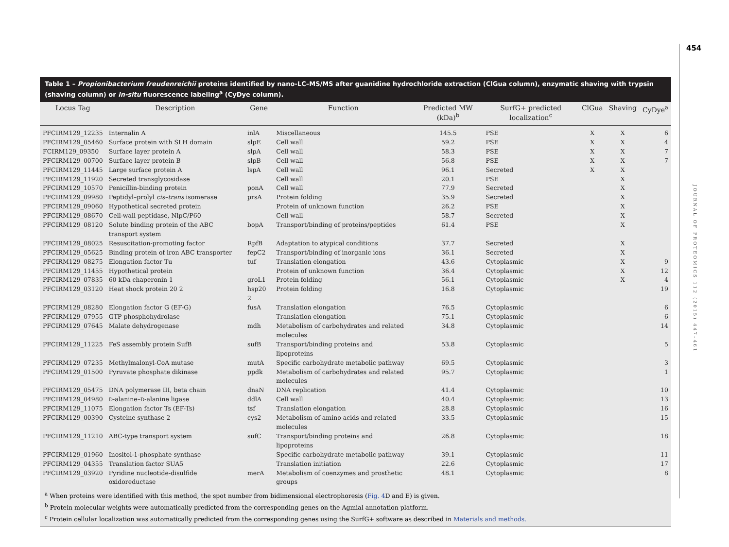454
JOURNAL OF PROTEOMICS 112 (2015) 447–461
Table 1 – Propionibacterium freudenreichii proteins identified by nano-LC–MS/MS after guanidine hydrochloride extraction (ClGua column), enzymatic shaving with trypsin (shaving column) or in-situ fluorescence labeling<sup>a</sup> (CyDye column).
| Locus Tag | Description | Gene | Function | Predicted MW (kDa)<sup>b</sup> | SurfG+ predicted localization<sup>c</sup> | ClGua | Shaving | CyDye<sup>a</sup> |
| --- | --- | --- | --- | --- | --- | --- | --- | --- |
| PFCIRM129_12235 | Internalin A | inlA | Miscellaneous | 145.5 | PSE | X | X | 6 |
| PFCIRM129_05460 | Surface protein with SLH domain | slpE | Cell wall | 59.2 | PSE | X | X | 4 |
| FCIRM129_09350 | Surface layer protein A | slpA | Cell wall | 58.3 | PSE | X | X | 7 |
| PFCIRM129_00700 | Surface layer protein B | slpB | Cell wall | 56.8 | PSE | X | X | 7 |
| PFCIRM129_11445 | Large surface protein A | lspA | Cell wall | 96.1 | Secreted | X | X | |
| PFCIRM129_11920 | Secreted transglycosidase | | Cell wall | 20.1 | PSE | | X | |
| PFCIRM129_10570 | Penicillin-binding protein | ponA | Cell wall | 77.9 | Secreted | | X | |
| PFCIRM129_09980 | Peptidyl–prolyl cis–trans isomerase | prsA | Protein folding | 35.9 | Secreted | | X | |
| PFCIRM129_09060 | Hypothetical secreted protein | | Protein of unknown function | 26.2 | PSE | | X | |
| PFCIRM129_08670 | Cell-wall peptidase, NlpC/P60 | | Cell wall | 58.7 | Secreted | | X | |
| PFCIRM129_08120 | Solute binding protein of the ABC transport system | bopA | Transport/binding of proteins/peptides | 61.4 | PSE | | X | |
| PFCIRM129_08025 | Resuscitation-promoting factor | RpfB | Adaptation to atypical conditions | 37.7 | Secreted | | X | |
| PFCIRM129_05625 | Binding protein of iron ABC transporter | fepC2 | Transport/binding of inorganic ions | 36.1 | Secreted | | X | |
| PFCIRM129_08275 | Elongation factor Tu | tuf | Translation elongation | 43.6 | Cytoplasmic | | X | 9 |
| PFCIRM129_11455 | Hypothetical protein | | Protein of unknown function | 36.4 | Cytoplasmic | | X | 12 |
| PFCIRM129_07835 | 60 kDa chaperonin 1 | groL1 | Protein folding | 56.1 | Cytoplasmic | | X | 4 |
| PFCIRM129_03120 | Heat shock protein 20 2 | hsp20 2 | Protein folding | 16.8 | Cytoplasmic | | | 19 |
| PFCIRM129_08280 | Elongation factor G (EF-G) | fusA | Translation elongation | 76.5 | Cytoplasmic | | | 6 |
| PFCIRM129_07955 | GTP phosphohydrolase | | Translation elongation | 75.1 | Cytoplasmic | | | 6 |
| PFCIRM129_07645 | Malate dehydrogenase | mdh | Metabolism of carbohydrates and related molecules | 34.8 | Cytoplasmic | | | 14 |
| PFCIRM129_11225 | FeS assembly protein SufB | sufB | Transport/binding proteins and lipoproteins | 53.8 | Cytoplasmic | | | 5 |
| PFCIRM129_07235 | Methylmalonyl-CoA mutase | mutA | Specific carbohydrate metabolic pathway | 69.5 | Cytoplasmic | | | 3 |
| PFCIRM129_01500 | Pyruvate phosphate dikinase | ppdk | Metabolism of carbohydrates and related molecules | 95.7 | Cytoplasmic | | | 1 |
| PFCIRM129_05475 | DNA polymerase III, beta chain | dnaN | DNA replication | 41.4 | Cytoplasmic | | | 10 |
| PFCIRM129_04980 | D -alanine– D -alanine ligase | ddlA | Cell wall | 40.4 | Cytoplasmic | | | 13 |
| PFCIRM129_11075 | Elongation factor Ts (EF-Ts) | tsf | Translation elongation | 28.8 | Cytoplasmic | | | 16 |
| PFCIRM129_00390 | Cysteine synthase 2 | cys2 | Metabolism of amino acids and related molecules | 33.5 | Cytoplasmic | | | 15 |
| PFCIRM129_11210 | ABC-type transport system | sufC | Transport/binding proteins and lipoproteins | 26.8 | Cytoplasmic | | | 18 |
| PFCIRM129_01960 | Inositol-1-phosphate synthase | | Specific carbohydrate metabolic pathway | 39.1 | Cytoplasmic | | | 11 |
| PFCIRM129_04355 | Translation factor SUA5 | | Translation initiation | 22.6 | Cytoplasmic | | | 17 |
| PFCIRM129_03920 | Pyridine nucleotide-disulfide oxidoreductase | merA | Metabolism of coenzymes and prosthetic groups | 48.1 | Cytoplasmic | | | 8 |
<sup>a</sup> When proteins were identified with this method, the spot number from bidimensional electrophoresis (Fig. 4 D and E) is given.
<sup>b</sup> Protein molecular weights were automatically predicted from the corresponding genes on the Agmial annotation platform.
<sup>c</sup> Protein cellular localization was automatically predicted from the corresponding genes using the SurfG+ software as described in Materials and methods.